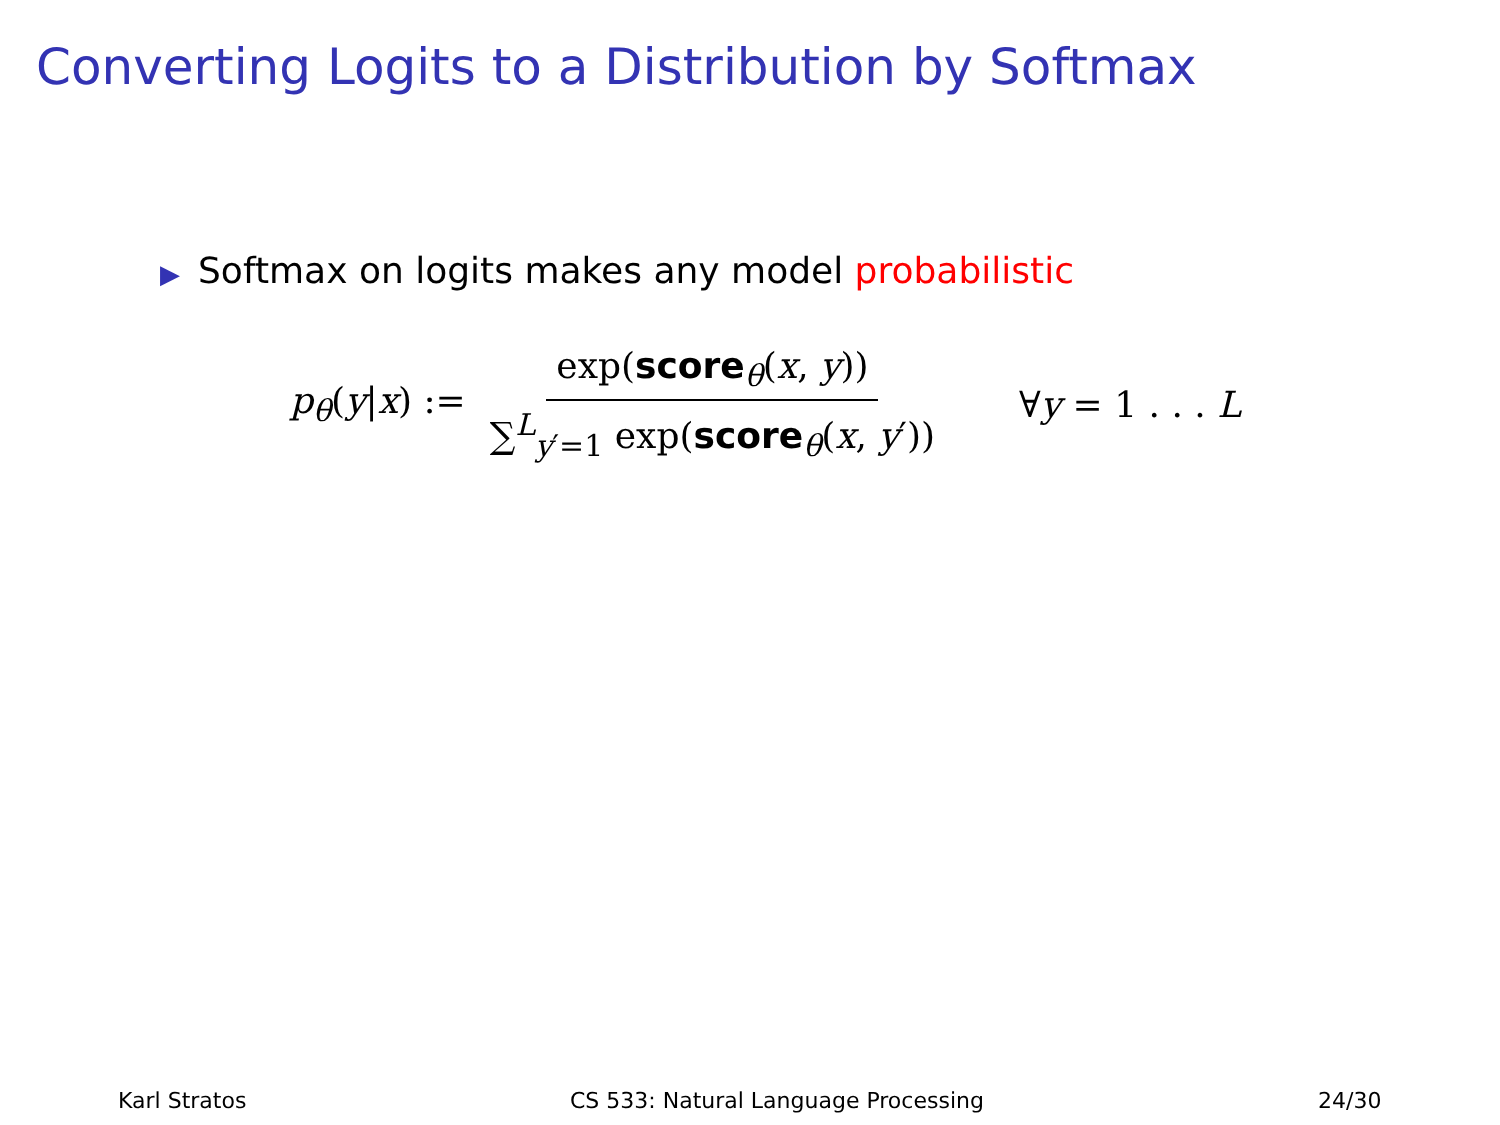Converting Logits to a Distribution by Softmax
▶ Softmax on logits makes any model probabilistic
p<sub>θ</sub>(y|x) := exp(score<sub>θ</sub>(x, y)) ∑<sup>L</sup><sub>y′=1</sub> exp(score<sub>θ</sub>(x, y′)) ∀y = 1 . . . L
Karl Stratos
CS 533: Natural Language Processing
24/30